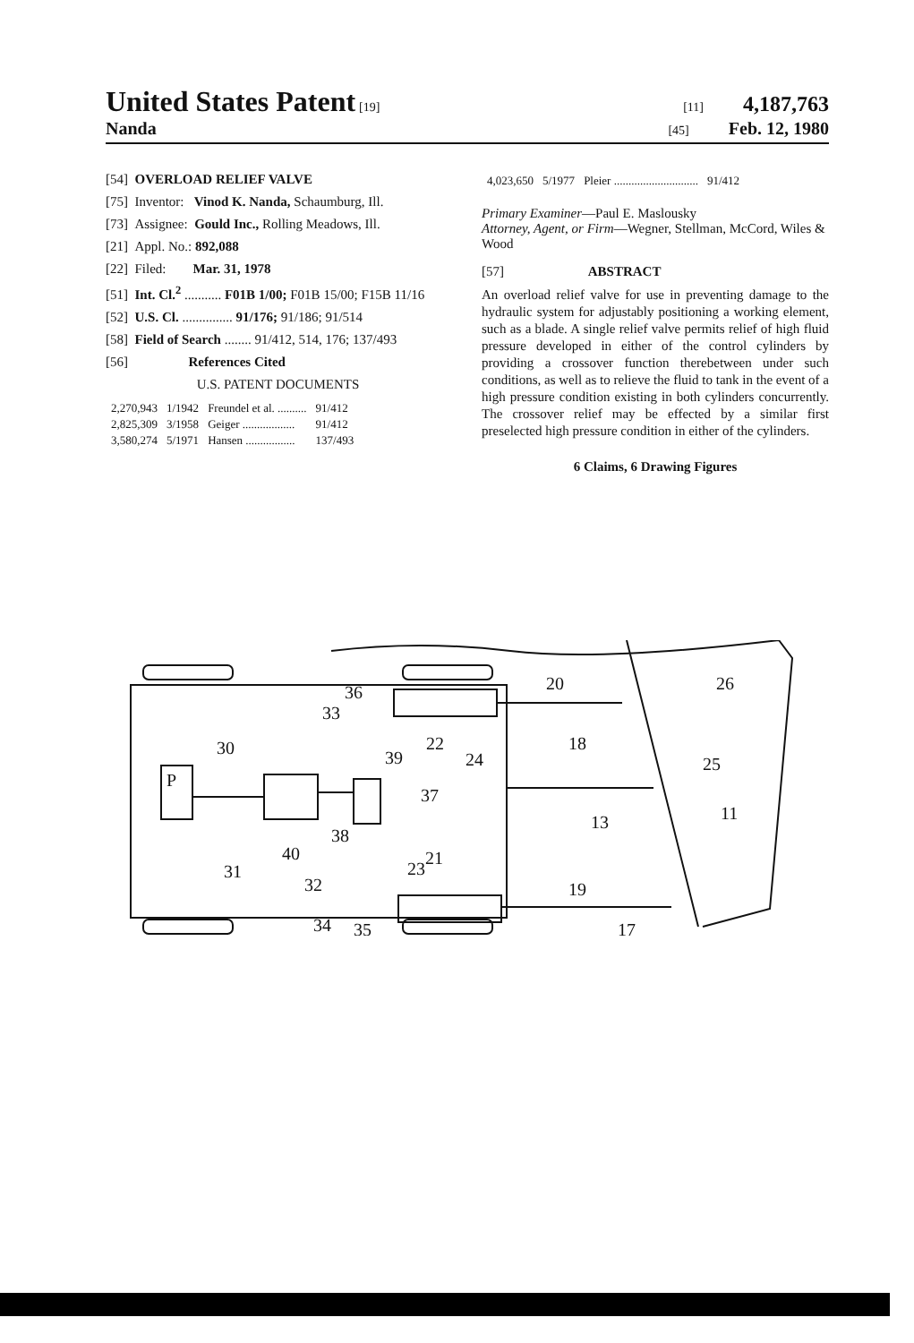United States Patent [19] [11] 4,187,763
Nanda
[45] Feb. 12, 1980
[54] OVERLOAD RELIEF VALVE
[75] Inventor: Vinod K. Nanda, Schaumburg, Ill.
[73] Assignee: Gould Inc., Rolling Meadows, Ill.
[21] Appl. No.: 892,088
[22] Filed: Mar. 31, 1978
[51] Int. Cl.<sup>2</sup> ........... F01B 1/00; F01B 15/00; F15B 11/16
[52] U.S. Cl. ............... 91/176; 91/186; 91/514
[58] Field of Search ........ 91/412, 514, 176; 137/493
[56] References Cited
U.S. PATENT DOCUMENTS
| 2,270,943 | 1/1942 | Freundel et al. .......... | 91/412 |
| 2,825,309 | 3/1958 | Geiger .................. | 91/412 |
| 3,580,274 | 5/1971 | Hansen ................. | 137/493 |
| 4,023,650 | 5/1977 | Pleier ............................. | 91/412 |
Primary Examiner—Paul E. Maslousky
Attorney, Agent, or Firm—Wegner, Stellman, McCord, Wiles & Wood
[57] ABSTRACT
An overload relief valve for use in preventing damage to the hydraulic system for adjustably positioning a working element, such as a blade. A single relief valve permits relief of high fluid pressure developed in either of the control cylinders by providing a crossover function therebetween under such conditions, as well as to relieve the fluid to tank in the event of a high pressure condition existing in both cylinders concurrently. The crossover relief may be effected by a similar first preselected high pressure condition in either of the cylinders.
6 Claims, 6 Drawing Figures
30
P
33
36
22
39
24
37
20
18
26
25
13
11
38
40
21
23
31
32
19
34
35
17